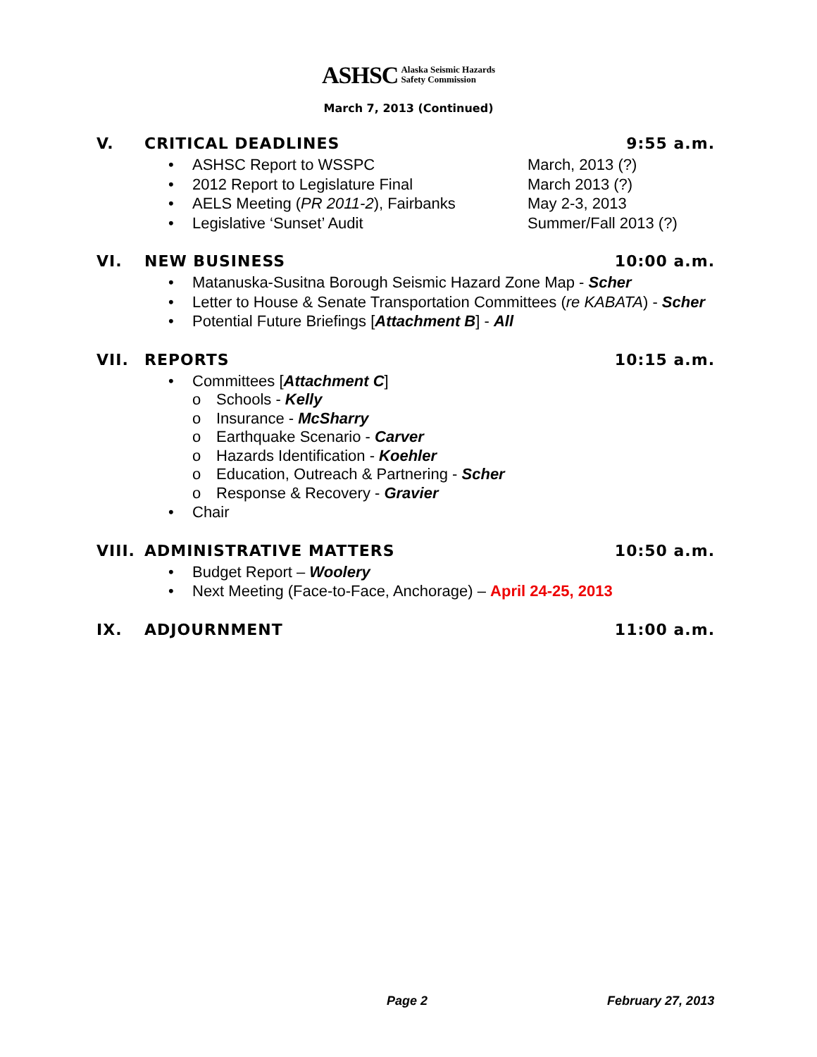ASHSC Alaska Seismic Hazards
Safety Commission
March 7, 2013 (Continued)
V. CRITICAL DEADLINES 9:55 a.m.
• ASHSC Report to WSSPC March, 2013 (?)
• 2012 Report to Legislature Final March 2013 (?)
• AELS Meeting (PR 2011-2), Fairbanks May 2-3, 2013
• Legislative ‘Sunset’ Audit Summer/Fall 2013 (?)
VI. NEW BUSINESS 10:00 a.m.
• Matanuska-Susitna Borough Seismic Hazard Zone Map - Scher
• Letter to House & Senate Transportation Committees (re KABATA) - Scher
• Potential Future Briefings [Attachment B] - All
VII. REPORTS 10:15 a.m.
• Committees [Attachment C]
o Schools - Kelly
o Insurance - McSharry
o Earthquake Scenario - Carver
o Hazards Identification - Koehler
o Education, Outreach & Partnering - Scher
o Response & Recovery - Gravier
• Chair
VIII. ADMINISTRATIVE MATTERS 10:50 a.m.
• Budget Report – Woolery
• Next Meeting (Face-to-Face, Anchorage) – April 24-25, 2013
IX. ADJOURNMENT 11:00 a.m.
Page 2 February 27, 2013